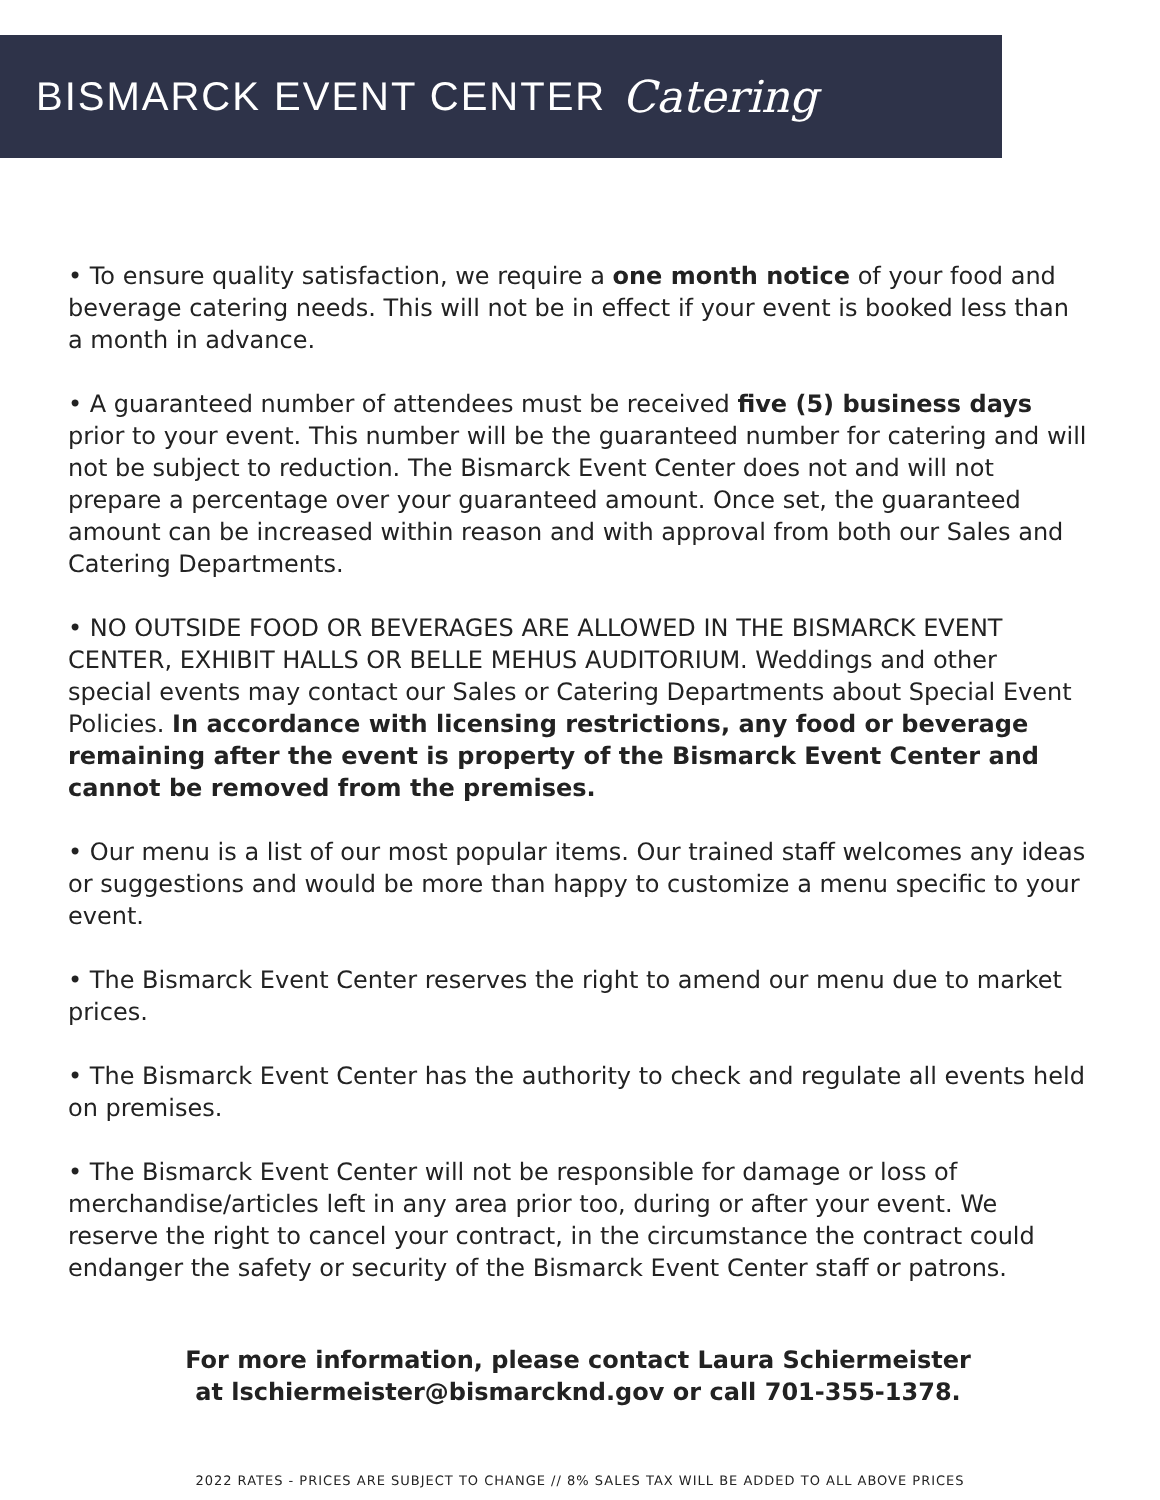BISMARCK EVENT CENTER Catering
• To ensure quality satisfaction, we require a one month notice of your food and beverage catering needs. This will not be in effect if your event is booked less than a month in advance.
• A guaranteed number of attendees must be received five (5) business days prior to your event. This number will be the guaranteed number for catering and will not be subject to reduction. The Bismarck Event Center does not and will not prepare a percentage over your guaranteed amount. Once set, the guaranteed amount can be increased within reason and with approval from both our Sales and Catering Departments.
• NO OUTSIDE FOOD OR BEVERAGES ARE ALLOWED IN THE BISMARCK EVENT CENTER, EXHIBIT HALLS OR BELLE MEHUS AUDITORIUM. Weddings and other special events may contact our Sales or Catering Departments about Special Event Policies. In accordance with licensing restrictions, any food or beverage remaining after the event is property of the Bismarck Event Center and cannot be removed from the premises.
• Our menu is a list of our most popular items. Our trained staff welcomes any ideas or suggestions and would be more than happy to customize a menu specific to your event.
• The Bismarck Event Center reserves the right to amend our menu due to market prices.
• The Bismarck Event Center has the authority to check and regulate all events held on premises.
• The Bismarck Event Center will not be responsible for damage or loss of merchandise/articles left in any area prior too, during or after your event. We reserve the right to cancel your contract, in the circumstance the contract could endanger the safety or security of the Bismarck Event Center staff or patrons.
For more information, please contact Laura Schiermeister
at lschiermeister@bismarcknd.gov or call 701-355-1378.
2022 RATES - PRICES ARE SUBJECT TO CHANGE // 8% SALES TAX WILL BE ADDED TO ALL ABOVE PRICES